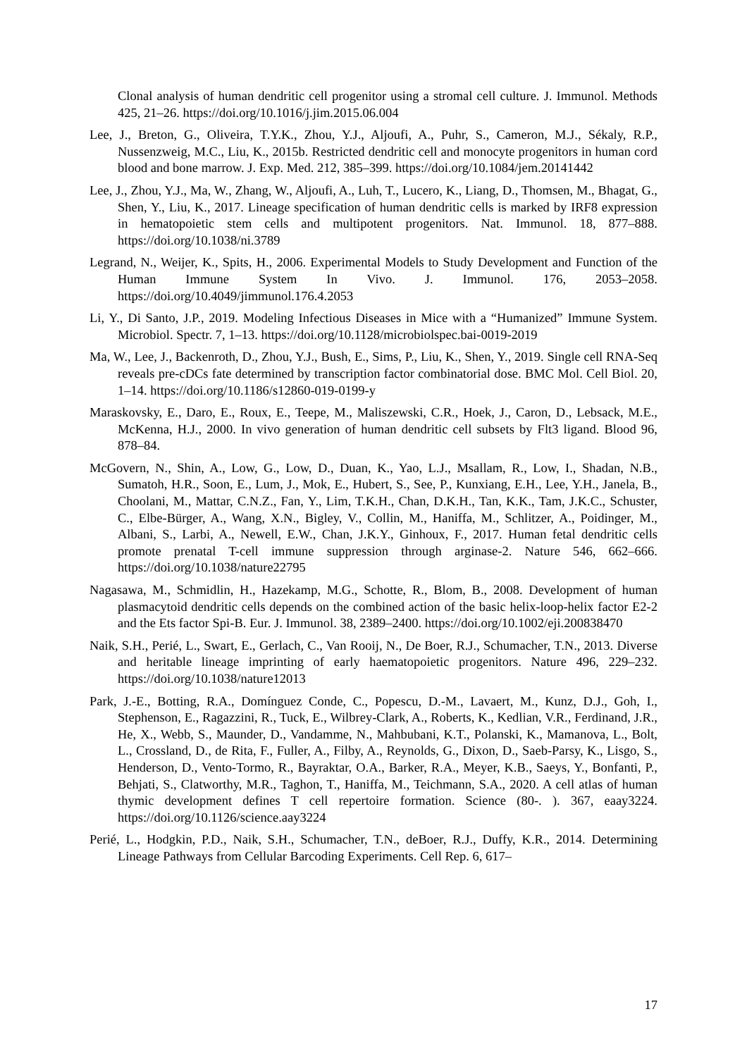Clonal analysis of human dendritic cell progenitor using a stromal cell culture. J. Immunol. Methods 425, 21–26. https://doi.org/10.1016/j.jim.2015.06.004
Lee, J., Breton, G., Oliveira, T.Y.K., Zhou, Y.J., Aljoufi, A., Puhr, S., Cameron, M.J., Sékaly, R.P., Nussenzweig, M.C., Liu, K., 2015b. Restricted dendritic cell and monocyte progenitors in human cord blood and bone marrow. J. Exp. Med. 212, 385–399. https://doi.org/10.1084/jem.20141442
Lee, J., Zhou, Y.J., Ma, W., Zhang, W., Aljoufi, A., Luh, T., Lucero, K., Liang, D., Thomsen, M., Bhagat, G., Shen, Y., Liu, K., 2017. Lineage specification of human dendritic cells is marked by IRF8 expression in hematopoietic stem cells and multipotent progenitors. Nat. Immunol. 18, 877–888. https://doi.org/10.1038/ni.3789
Legrand, N., Weijer, K., Spits, H., 2006. Experimental Models to Study Development and Function of the Human Immune System In Vivo. J. Immunol. 176, 2053–2058. https://doi.org/10.4049/jimmunol.176.4.2053
Li, Y., Di Santo, J.P., 2019. Modeling Infectious Diseases in Mice with a “Humanized” Immune System. Microbiol. Spectr. 7, 1–13. https://doi.org/10.1128/microbiolspec.bai-0019-2019
Ma, W., Lee, J., Backenroth, D., Zhou, Y.J., Bush, E., Sims, P., Liu, K., Shen, Y., 2019. Single cell RNA-Seq reveals pre-cDCs fate determined by transcription factor combinatorial dose. BMC Mol. Cell Biol. 20, 1–14. https://doi.org/10.1186/s12860-019-0199-y
Maraskovsky, E., Daro, E., Roux, E., Teepe, M., Maliszewski, C.R., Hoek, J., Caron, D., Lebsack, M.E., McKenna, H.J., 2000. In vivo generation of human dendritic cell subsets by Flt3 ligand. Blood 96, 878–84.
McGovern, N., Shin, A., Low, G., Low, D., Duan, K., Yao, L.J., Msallam, R., Low, I., Shadan, N.B., Sumatoh, H.R., Soon, E., Lum, J., Mok, E., Hubert, S., See, P., Kunxiang, E.H., Lee, Y.H., Janela, B., Choolani, M., Mattar, C.N.Z., Fan, Y., Lim, T.K.H., Chan, D.K.H., Tan, K.K., Tam, J.K.C., Schuster, C., Elbe-Bürger, A., Wang, X.N., Bigley, V., Collin, M., Haniffa, M., Schlitzer, A., Poidinger, M., Albani, S., Larbi, A., Newell, E.W., Chan, J.K.Y., Ginhoux, F., 2017. Human fetal dendritic cells promote prenatal T-cell immune suppression through arginase-2. Nature 546, 662–666. https://doi.org/10.1038/nature22795
Nagasawa, M., Schmidlin, H., Hazekamp, M.G., Schotte, R., Blom, B., 2008. Development of human plasmacytoid dendritic cells depends on the combined action of the basic helix-loop-helix factor E2-2 and the Ets factor Spi-B. Eur. J. Immunol. 38, 2389–2400. https://doi.org/10.1002/eji.200838470
Naik, S.H., Perié, L., Swart, E., Gerlach, C., Van Rooij, N., De Boer, R.J., Schumacher, T.N., 2013. Diverse and heritable lineage imprinting of early haematopoietic progenitors. Nature 496, 229–232. https://doi.org/10.1038/nature12013
Park, J.-E., Botting, R.A., Domínguez Conde, C., Popescu, D.-M., Lavaert, M., Kunz, D.J., Goh, I., Stephenson, E., Ragazzini, R., Tuck, E., Wilbrey-Clark, A., Roberts, K., Kedlian, V.R., Ferdinand, J.R., He, X., Webb, S., Maunder, D., Vandamme, N., Mahbubani, K.T., Polanski, K., Mamanova, L., Bolt, L., Crossland, D., de Rita, F., Fuller, A., Filby, A., Reynolds, G., Dixon, D., Saeb-Parsy, K., Lisgo, S., Henderson, D., Vento-Tormo, R., Bayraktar, O.A., Barker, R.A., Meyer, K.B., Saeys, Y., Bonfanti, P., Behjati, S., Clatworthy, M.R., Taghon, T., Haniffa, M., Teichmann, S.A., 2020. A cell atlas of human thymic development defines T cell repertoire formation. Science (80-. ). 367, eaay3224. https://doi.org/10.1126/science.aay3224
Perié, L., Hodgkin, P.D., Naik, S.H., Schumacher, T.N., deBoer, R.J., Duffy, K.R., 2014. Determining Lineage Pathways from Cellular Barcoding Experiments. Cell Rep. 6, 617–
17